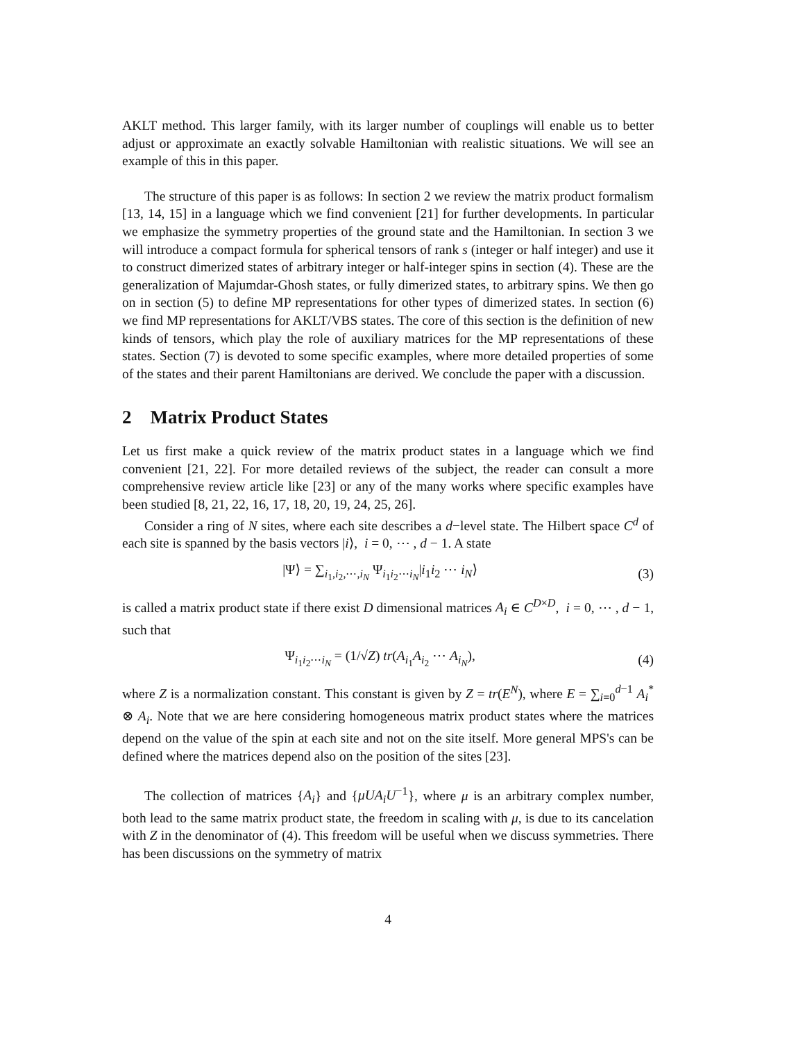AKLT method. This larger family, with its larger number of couplings will enable us to better adjust or approximate an exactly solvable Hamiltonian with realistic situations. We will see an example of this in this paper.
The structure of this paper is as follows: In section 2 we review the matrix product formalism [13, 14, 15] in a language which we find convenient [21] for further developments. In particular we emphasize the symmetry properties of the ground state and the Hamiltonian. In section 3 we will introduce a compact formula for spherical tensors of rank s (integer or half integer) and use it to construct dimerized states of arbitrary integer or half-integer spins in section (4). These are the generalization of Majumdar-Ghosh states, or fully dimerized states, to arbitrary spins. We then go on in section (5) to define MP representations for other types of dimerized states. In section (6) we find MP representations for AKLT/VBS states. The core of this section is the definition of new kinds of tensors, which play the role of auxiliary matrices for the MP representations of these states. Section (7) is devoted to some specific examples, where more detailed properties of some of the states and their parent Hamiltonians are derived. We conclude the paper with a discussion.
2 Matrix Product States
Let us first make a quick review of the matrix product states in a language which we find convenient [21, 22]. For more detailed reviews of the subject, the reader can consult a more comprehensive review article like [23] or any of the many works where specific examples have been studied [8, 21, 22, 16, 17, 18, 20, 19, 24, 25, 26].
Consider a ring of N sites, where each site describes a d−level state. The Hilbert space C<sup>d</sup> of each site is spanned by the basis vectors |i⟩, i = 0, ⋯ , d − 1. A state
|Ψ⟩ = ∑<sub>i<sub>1</sub>,i<sub>2</sub>,⋯,i<sub>N</sub></sub> Ψ<sub>i<sub>1</sub>i<sub>2</sub>⋯i<sub>N</sub></sub>|i<sub>1</sub>i<sub>2</sub> ⋯ i<sub>N</sub>⟩ (3)
is called a matrix product state if there exist D dimensional matrices A<sub>i</sub> ∈ C<sup>D×D</sup>, i = 0, ⋯ , d − 1, such that
Ψ<sub>i<sub>1</sub>i<sub>2</sub>⋯i<sub>N</sub></sub> = (1/√Z) tr(A<sub>i<sub>1</sub></sub>A<sub>i<sub>2</sub></sub> ⋯ A<sub>i<sub>N</sub></sub>), (4)
where Z is a normalization constant. This constant is given by Z = tr(E<sup>N</sup>), where E = ∑<sub>i=0</sub><sup>d−1</sup> A<sub>i</sub><sup>*</sup> ⊗ A<sub>i</sub>. Note that we are here considering homogeneous matrix product states where the matrices depend on the value of the spin at each site and not on the site itself. More general MPS's can be defined where the matrices depend also on the position of the sites [23].
The collection of matrices {A<sub>i</sub>} and {μUA<sub>i</sub>U<sup>−1</sup>}, where μ is an arbitrary complex number, both lead to the same matrix product state, the freedom in scaling with μ, is due to its cancelation with Z in the denominator of (4). This freedom will be useful when we discuss symmetries. There has been discussions on the symmetry of matrix
4